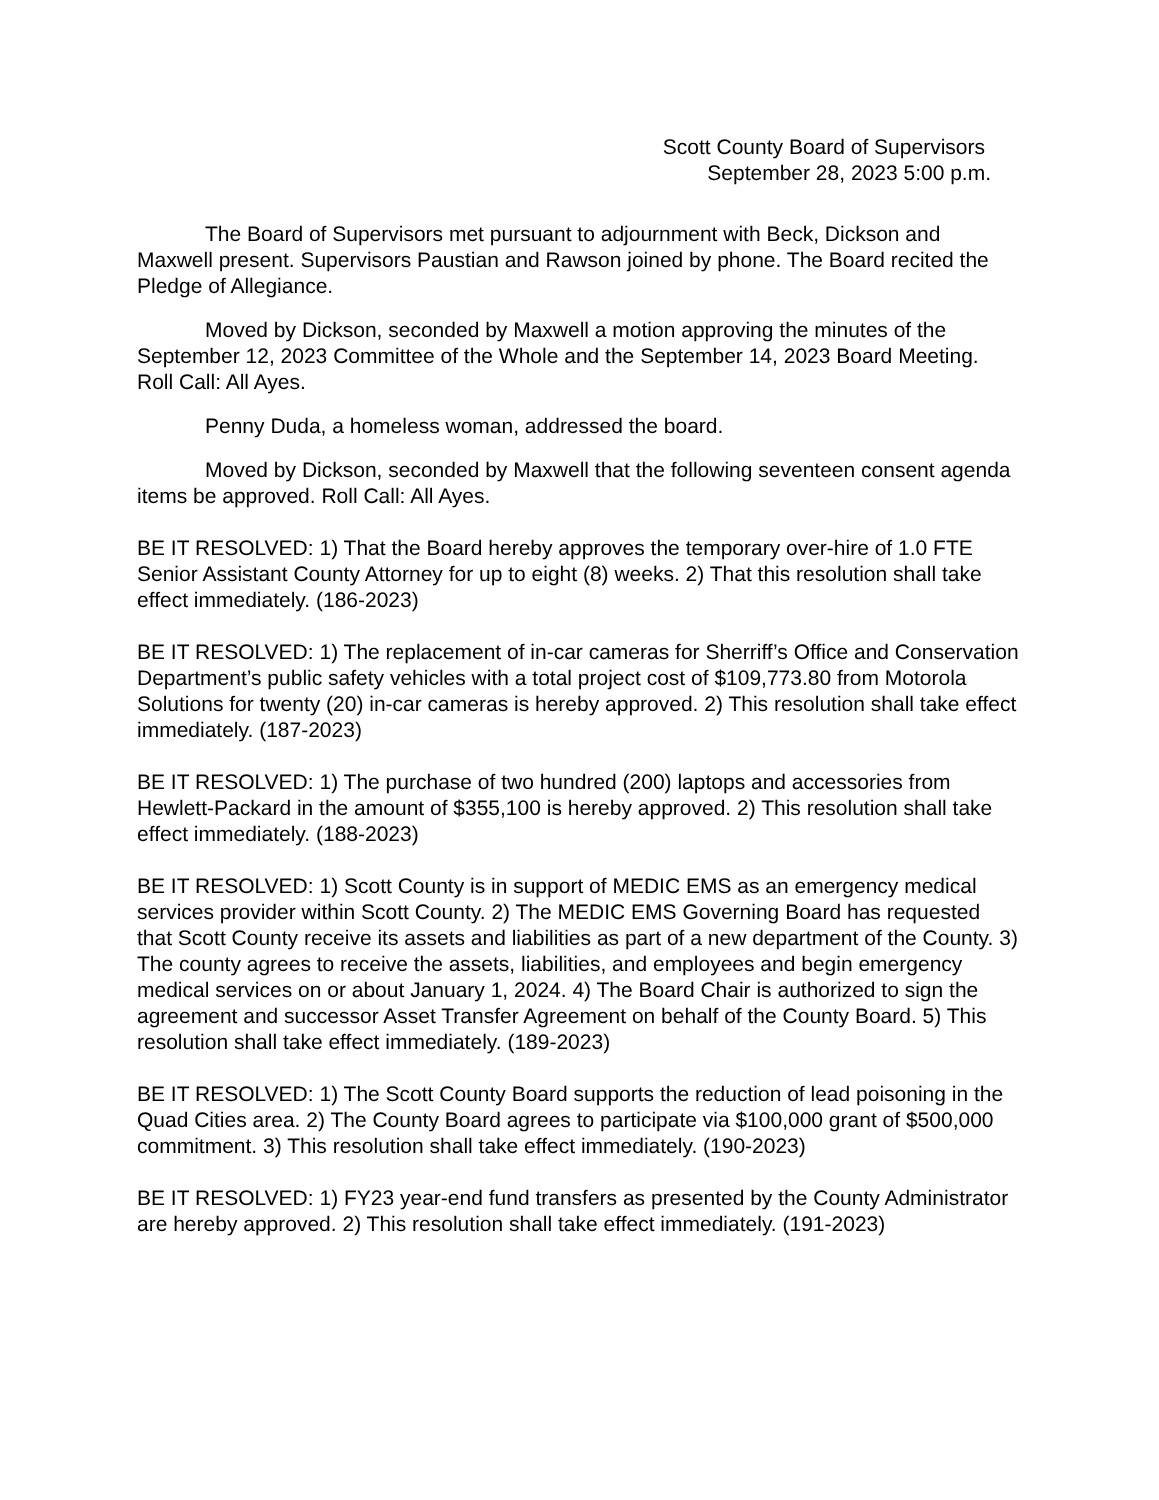Scott County Board of Supervisors
September 28, 2023 5:00 p.m.
The Board of Supervisors met pursuant to adjournment with Beck, Dickson and Maxwell present. Supervisors Paustian and Rawson joined by phone. The Board recited the Pledge of Allegiance.
Moved by Dickson, seconded by Maxwell a motion approving the minutes of the September 12, 2023 Committee of the Whole and the September 14, 2023 Board Meeting. Roll Call: All Ayes.
Penny Duda, a homeless woman, addressed the board.
Moved by Dickson, seconded by Maxwell that the following seventeen consent agenda items be approved. Roll Call: All Ayes.
BE IT RESOLVED: 1) That the Board hereby approves the temporary over-hire of 1.0 FTE Senior Assistant County Attorney for up to eight (8) weeks. 2) That this resolution shall take effect immediately. (186-2023)
BE IT RESOLVED: 1) The replacement of in-car cameras for Sherriff’s Office and Conservation Department’s public safety vehicles with a total project cost of $109,773.80 from Motorola Solutions for twenty (20) in-car cameras is hereby approved. 2) This resolution shall take effect immediately. (187-2023)
BE IT RESOLVED: 1) The purchase of two hundred (200) laptops and accessories from Hewlett-Packard in the amount of $355,100 is hereby approved. 2) This resolution shall take effect immediately. (188-2023)
BE IT RESOLVED: 1) Scott County is in support of MEDIC EMS as an emergency medical services provider within Scott County. 2) The MEDIC EMS Governing Board has requested that Scott County receive its assets and liabilities as part of a new department of the County. 3) The county agrees to receive the assets, liabilities, and employees and begin emergency medical services on or about January 1, 2024. 4) The Board Chair is authorized to sign the agreement and successor Asset Transfer Agreement on behalf of the County Board. 5) This resolution shall take effect immediately. (189-2023)
BE IT RESOLVED: 1) The Scott County Board supports the reduction of lead poisoning in the Quad Cities area. 2) The County Board agrees to participate via $100,000 grant of $500,000 commitment. 3) This resolution shall take effect immediately. (190-2023)
BE IT RESOLVED: 1) FY23 year-end fund transfers as presented by the County Administrator are hereby approved. 2) This resolution shall take effect immediately. (191-2023)